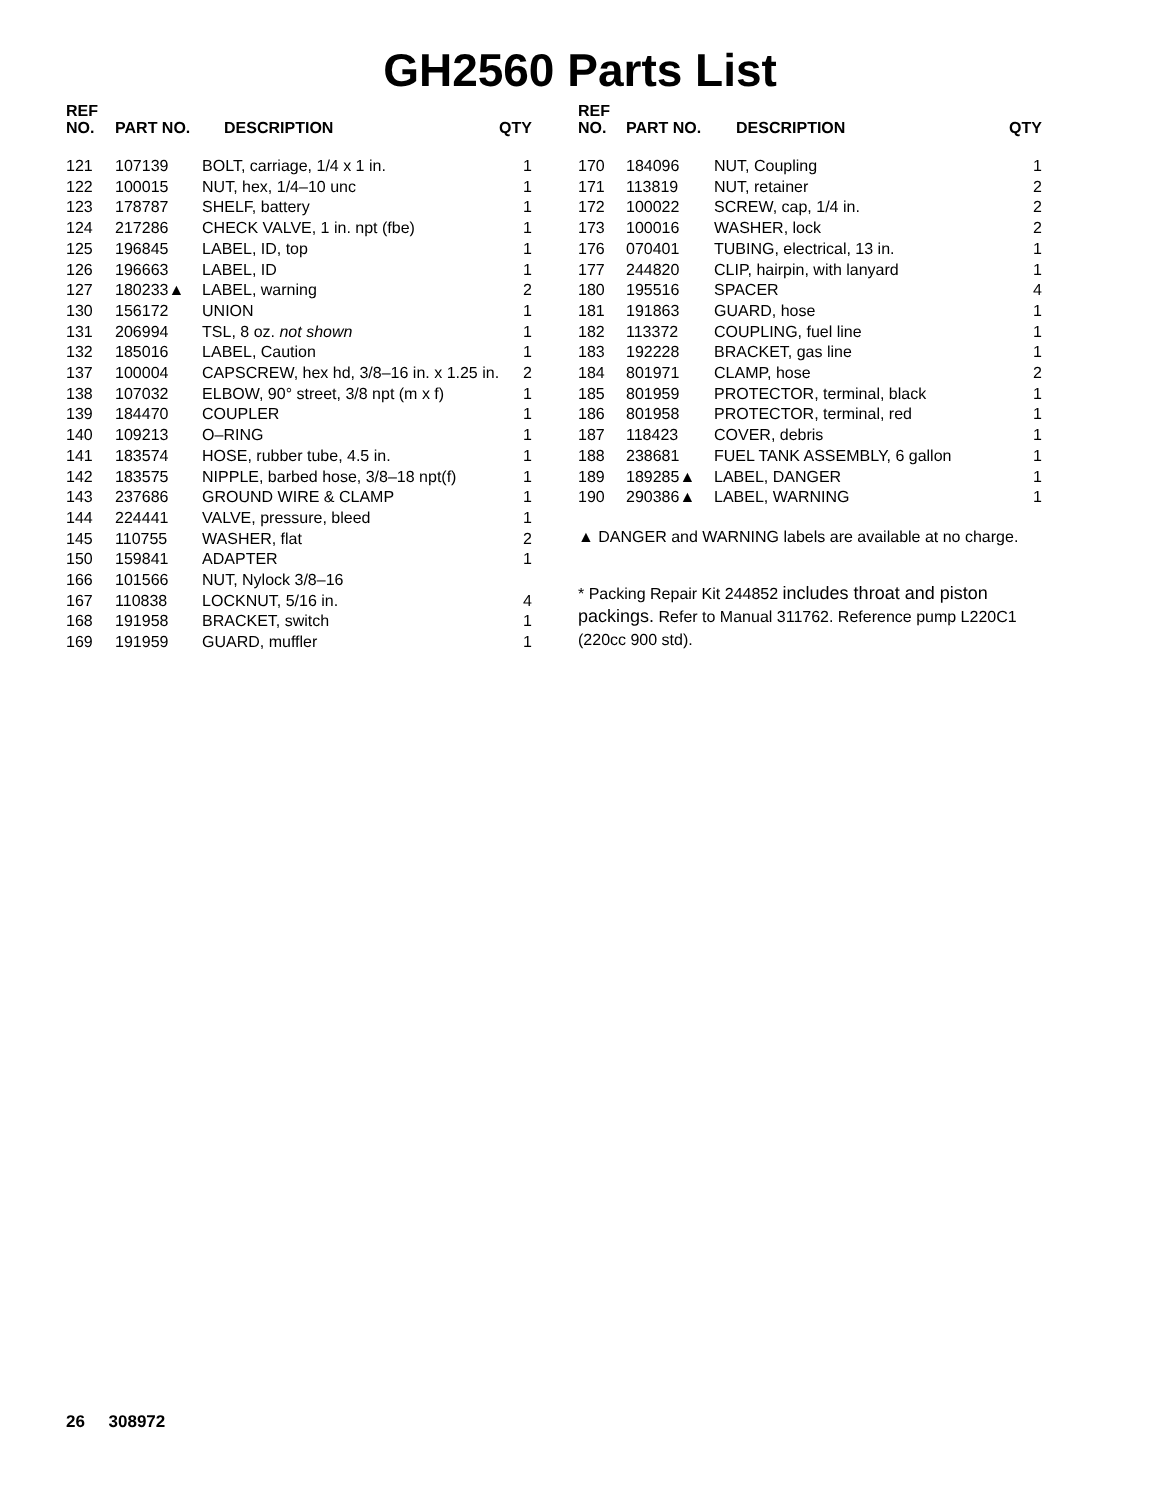GH2560 Parts List
| REF NO. | PART NO. | DESCRIPTION | QTY |
| --- | --- | --- | --- |
| 121 | 107139 | BOLT, carriage, 1/4 x 1 in. | 1 |
| 122 | 100015 | NUT, hex, 1/4–10 unc | 1 |
| 123 | 178787 | SHELF, battery | 1 |
| 124 | 217286 | CHECK VALVE, 1 in. npt (fbe) | 1 |
| 125 | 196845 | LABEL, ID, top | 1 |
| 126 | 196663 | LABEL, ID | 1 |
| 127 | 180233▲ | LABEL, warning | 2 |
| 130 | 156172 | UNION | 1 |
| 131 | 206994 | TSL, 8 oz. not shown | 1 |
| 132 | 185016 | LABEL, Caution | 1 |
| 137 | 100004 | CAPSCREW, hex hd, 3/8–16 in. x 1.25 in. | 2 |
| 138 | 107032 | ELBOW, 90° street, 3/8 npt (m x f) | 1 |
| 139 | 184470 | COUPLER | 1 |
| 140 | 109213 | O–RING | 1 |
| 141 | 183574 | HOSE, rubber tube, 4.5 in. | 1 |
| 142 | 183575 | NIPPLE, barbed hose, 3/8–18 npt(f) | 1 |
| 143 | 237686 | GROUND WIRE & CLAMP | 1 |
| 144 | 224441 | VALVE, pressure, bleed | 1 |
| 145 | 110755 | WASHER, flat | 2 |
| 150 | 159841 | ADAPTER | 1 |
| 166 | 101566 | NUT, Nylock 3/8–16 | |
| 167 | 110838 | LOCKNUT, 5/16 in. | 4 |
| 168 | 191958 | BRACKET, switch | 1 |
| 169 | 191959 | GUARD, muffler | 1 |
| REF NO. | PART NO. | DESCRIPTION | QTY |
| --- | --- | --- | --- |
| 170 | 184096 | NUT, Coupling | 1 |
| 171 | 113819 | NUT, retainer | 2 |
| 172 | 100022 | SCREW, cap, 1/4 in. | 2 |
| 173 | 100016 | WASHER, lock | 2 |
| 176 | 070401 | TUBING, electrical, 13 in. | 1 |
| 177 | 244820 | CLIP, hairpin, with lanyard | 1 |
| 180 | 195516 | SPACER | 4 |
| 181 | 191863 | GUARD, hose | 1 |
| 182 | 113372 | COUPLING, fuel line | 1 |
| 183 | 192228 | BRACKET, gas line | 1 |
| 184 | 801971 | CLAMP, hose | 2 |
| 185 | 801959 | PROTECTOR, terminal, black | 1 |
| 186 | 801958 | PROTECTOR, terminal, red | 1 |
| 187 | 118423 | COVER, debris | 1 |
| 188 | 238681 | FUEL TANK ASSEMBLY, 6 gallon | 1 |
| 189 | 189285▲ | LABEL, DANGER | 1 |
| 190 | 290386▲ | LABEL, WARNING | 1 |
▲ DANGER and WARNING labels are available at no charge.
* Packing Repair Kit 244852 includes throat and piston packings. Refer to Manual 311762. Reference pump L220C1 (220cc 900 std).
26 308972